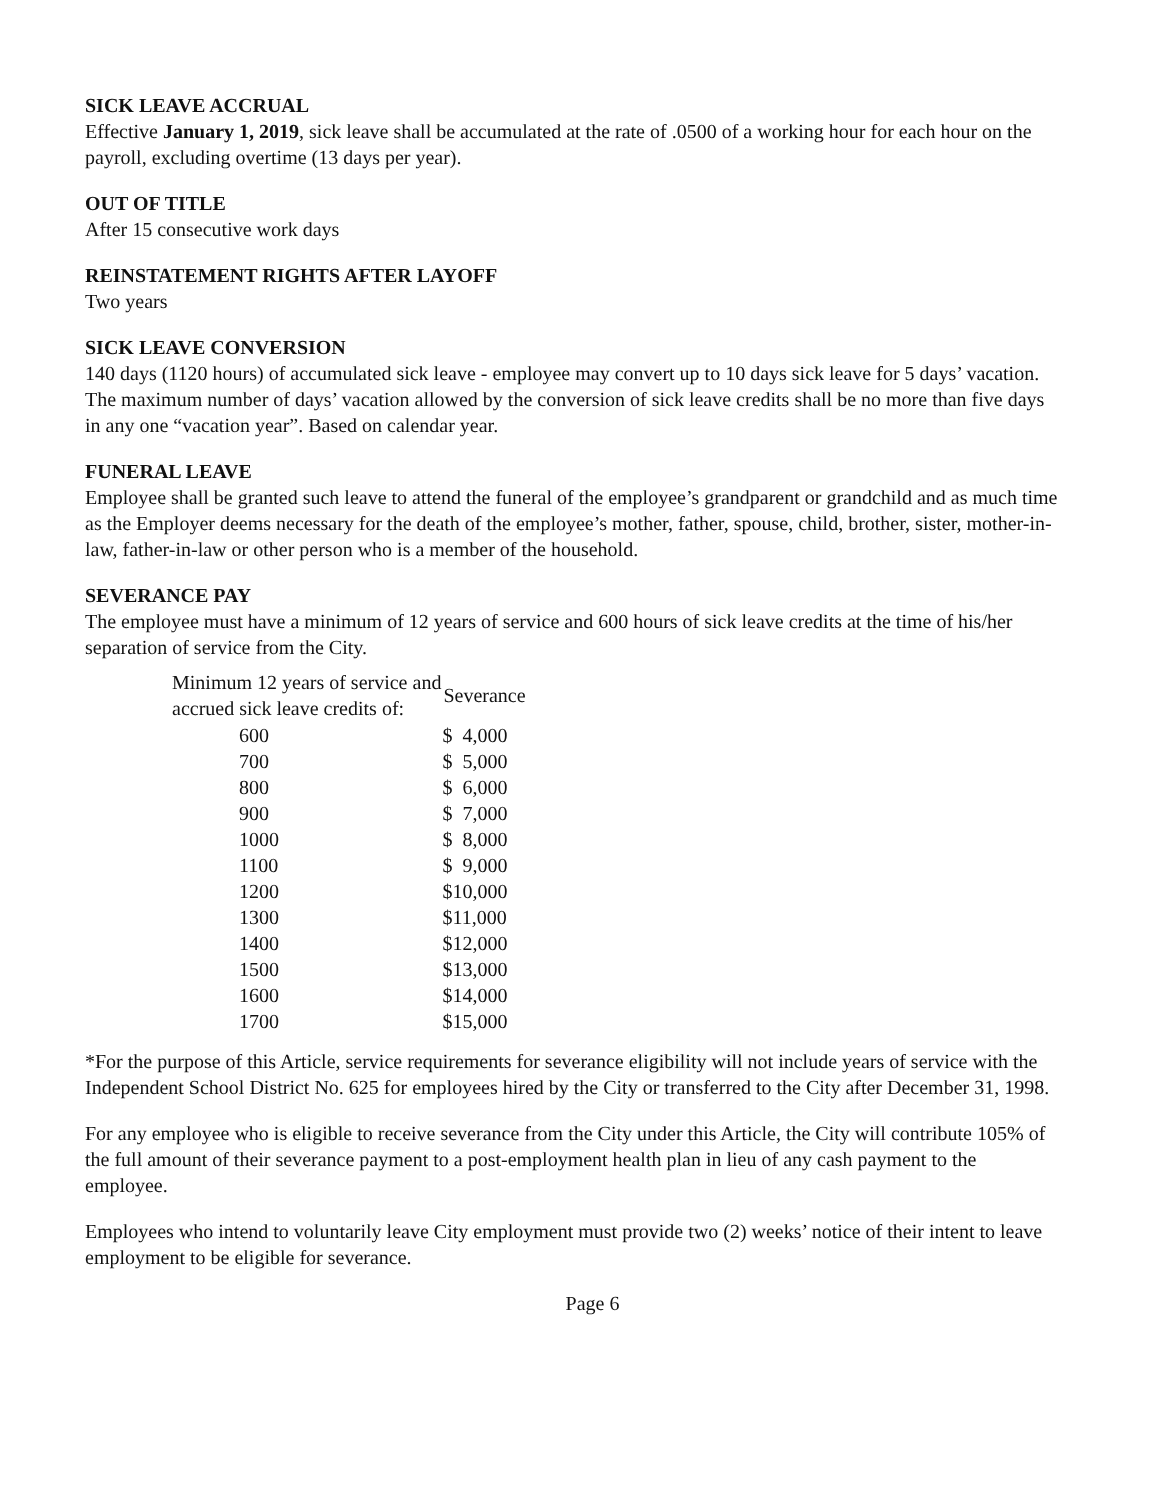SICK LEAVE ACCRUAL
Effective January 1, 2019, sick leave shall be accumulated at the rate of .0500 of a working hour for each hour on the payroll, excluding overtime (13 days per year).
OUT OF TITLE
After 15 consecutive work days
REINSTATEMENT RIGHTS AFTER LAYOFF
Two years
SICK LEAVE CONVERSION
140 days (1120 hours) of accumulated sick leave - employee may convert up to 10 days sick leave for 5 days’ vacation. The maximum number of days’ vacation allowed by the conversion of sick leave credits shall be no more than five days in any one “vacation year”. Based on calendar year.
FUNERAL LEAVE
Employee shall be granted such leave to attend the funeral of the employee’s grandparent or grandchild and as much time as the Employer deems necessary for the death of the employee’s mother, father, spouse, child, brother, sister, mother-in-law, father-in-law or other person who is a member of the household.
SEVERANCE PAY
The employee must have a minimum of 12 years of service and 600 hours of sick leave credits at the time of his/her separation of service from the City.
| Minimum 12 years of service and accrued sick leave credits of: | Severance |
| --- | --- |
| 600 | $ 4,000 |
| 700 | $ 5,000 |
| 800 | $ 6,000 |
| 900 | $ 7,000 |
| 1000 | $ 8,000 |
| 1100 | $ 9,000 |
| 1200 | $10,000 |
| 1300 | $11,000 |
| 1400 | $12,000 |
| 1500 | $13,000 |
| 1600 | $14,000 |
| 1700 | $15,000 |
*For the purpose of this Article, service requirements for severance eligibility will not include years of service with the Independent School District No. 625 for employees hired by the City or transferred to the City after December 31, 1998.
For any employee who is eligible to receive severance from the City under this Article, the City will contribute 105% of the full amount of their severance payment to a post-employment health plan in lieu of any cash payment to the employee.
Employees who intend to voluntarily leave City employment must provide two (2) weeks’ notice of their intent to leave employment to be eligible for severance.
Page 6